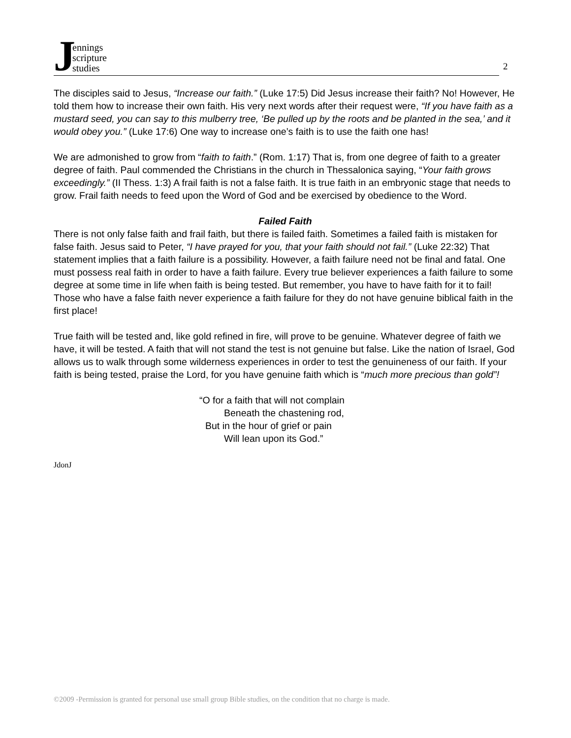Jennings
scripture
studies
2
The disciples said to Jesus, “Increase our faith.” (Luke 17:5) Did Jesus increase their faith? No! However, He told them how to increase their own faith. His very next words after their request were, “If you have faith as a mustard seed, you can say to this mulberry tree, ‘Be pulled up by the roots and be planted in the sea,’ and it would obey you.” (Luke 17:6) One way to increase one’s faith is to use the faith one has!
We are admonished to grow from “faith to faith.” (Rom. 1:17) That is, from one degree of faith to a greater degree of faith. Paul commended the Christians in the church in Thessalonica saying, “Your faith grows exceedingly.” (II Thess. 1:3) A frail faith is not a false faith. It is true faith in an embryonic stage that needs to grow. Frail faith needs to feed upon the Word of God and be exercised by obedience to the Word.
Failed Faith
There is not only false faith and frail faith, but there is failed faith. Sometimes a failed faith is mistaken for false faith. Jesus said to Peter, “I have prayed for you, that your faith should not fail.” (Luke 22:32) That statement implies that a faith failure is a possibility. However, a faith failure need not be final and fatal. One must possess real faith in order to have a faith failure. Every true believer experiences a faith failure to some degree at some time in life when faith is being tested. But remember, you have to have faith for it to fail! Those who have a false faith never experience a faith failure for they do not have genuine biblical faith in the first place!
True faith will be tested and, like gold refined in fire, will prove to be genuine. Whatever degree of faith we have, it will be tested. A faith that will not stand the test is not genuine but false. Like the nation of Israel, God allows us to walk through some wilderness experiences in order to test the genuineness of our faith. If your faith is being tested, praise the Lord, for you have genuine faith which is “much more precious than gold”!
“O for a faith that will not complain
Beneath the chastening rod,
But in the hour of grief or pain
Will lean upon its God.”
JdonJ
©2009 -Permission is granted for personal use small group Bible studies, on the condition that no charge is made.